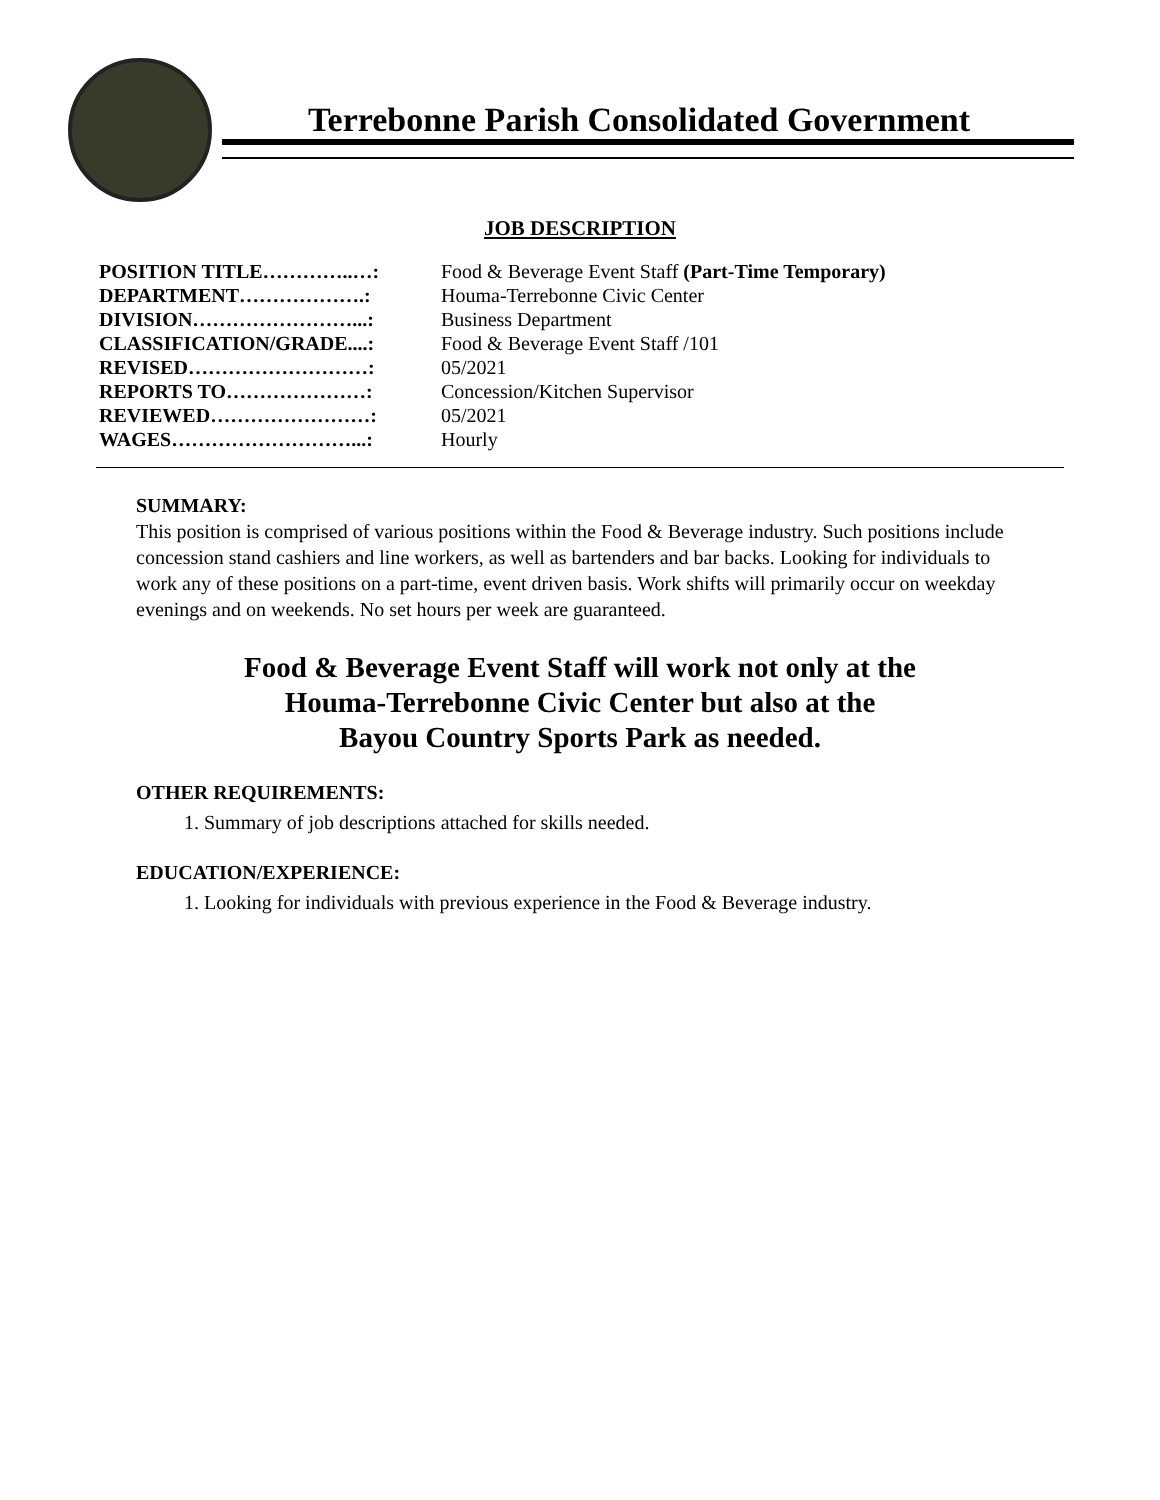Terrebonne Parish Consolidated Government
JOB DESCRIPTION
| POSITION TITLE…………..…: | Food & Beverage Event Staff (Part-Time Temporary) |
| DEPARTMENT……………….: | Houma-Terrebonne Civic Center |
| DIVISION……………………...: | Business Department |
| CLASSIFICATION/GRADE....: | Food & Beverage Event Staff /101 |
| REVISED………………………: | 05/2021 |
| REPORTS TO…………………: | Concession/Kitchen Supervisor |
| REVIEWED……………………: | 05/2021 |
| WAGES………………………...: | Hourly |
SUMMARY:
This position is comprised of various positions within the Food & Beverage industry. Such positions include concession stand cashiers and line workers, as well as bartenders and bar backs. Looking for individuals to work any of these positions on a part-time, event driven basis. Work shifts will primarily occur on weekday evenings and on weekends. No set hours per week are guaranteed.
Food & Beverage Event Staff will work not only at the
Houma-Terrebonne Civic Center but also at the
Bayou Country Sports Park as needed.
OTHER REQUIREMENTS:
1. Summary of job descriptions attached for skills needed.
EDUCATION/EXPERIENCE:
1. Looking for individuals with previous experience in the Food & Beverage industry.